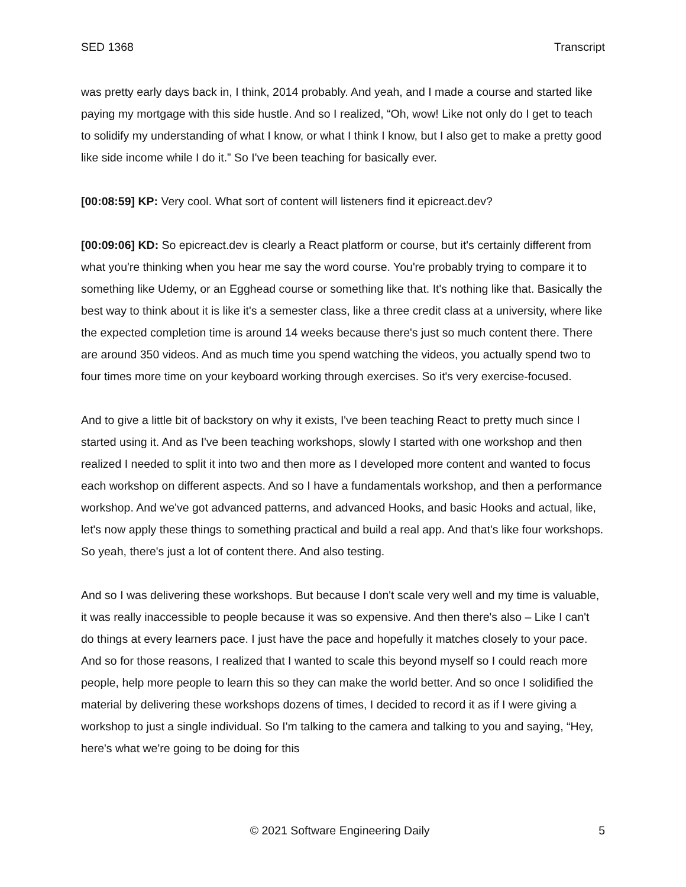SED 1368 Transcript
was pretty early days back in, I think, 2014 probably. And yeah, and I made a course and started like paying my mortgage with this side hustle. And so I realized, “Oh, wow! Like not only do I get to teach to solidify my understanding of what I know, or what I think I know, but I also get to make a pretty good like side income while I do it.” So I've been teaching for basically ever.
[00:08:59] KP: Very cool. What sort of content will listeners find it epicreact.dev?
[00:09:06] KD: So epicreact.dev is clearly a React platform or course, but it's certainly different from what you're thinking when you hear me say the word course. You're probably trying to compare it to something like Udemy, or an Egghead course or something like that. It's nothing like that. Basically the best way to think about it is like it's a semester class, like a three credit class at a university, where like the expected completion time is around 14 weeks because there's just so much content there. There are around 350 videos. And as much time you spend watching the videos, you actually spend two to four times more time on your keyboard working through exercises. So it's very exercise-focused.
And to give a little bit of backstory on why it exists, I've been teaching React to pretty much since I started using it. And as I've been teaching workshops, slowly I started with one workshop and then realized I needed to split it into two and then more as I developed more content and wanted to focus each workshop on different aspects. And so I have a fundamentals workshop, and then a performance workshop. And we've got advanced patterns, and advanced Hooks, and basic Hooks and actual, like, let's now apply these things to something practical and build a real app. And that's like four workshops. So yeah, there's just a lot of content there. And also testing.
And so I was delivering these workshops. But because I don't scale very well and my time is valuable, it was really inaccessible to people because it was so expensive. And then there's also – Like I can't do things at every learners pace. I just have the pace and hopefully it matches closely to your pace. And so for those reasons, I realized that I wanted to scale this beyond myself so I could reach more people, help more people to learn this so they can make the world better. And so once I solidified the material by delivering these workshops dozens of times, I decided to record it as if I were giving a workshop to just a single individual. So I'm talking to the camera and talking to you and saying, “Hey, here's what we're going to be doing for this
© 2021 Software Engineering Daily 5